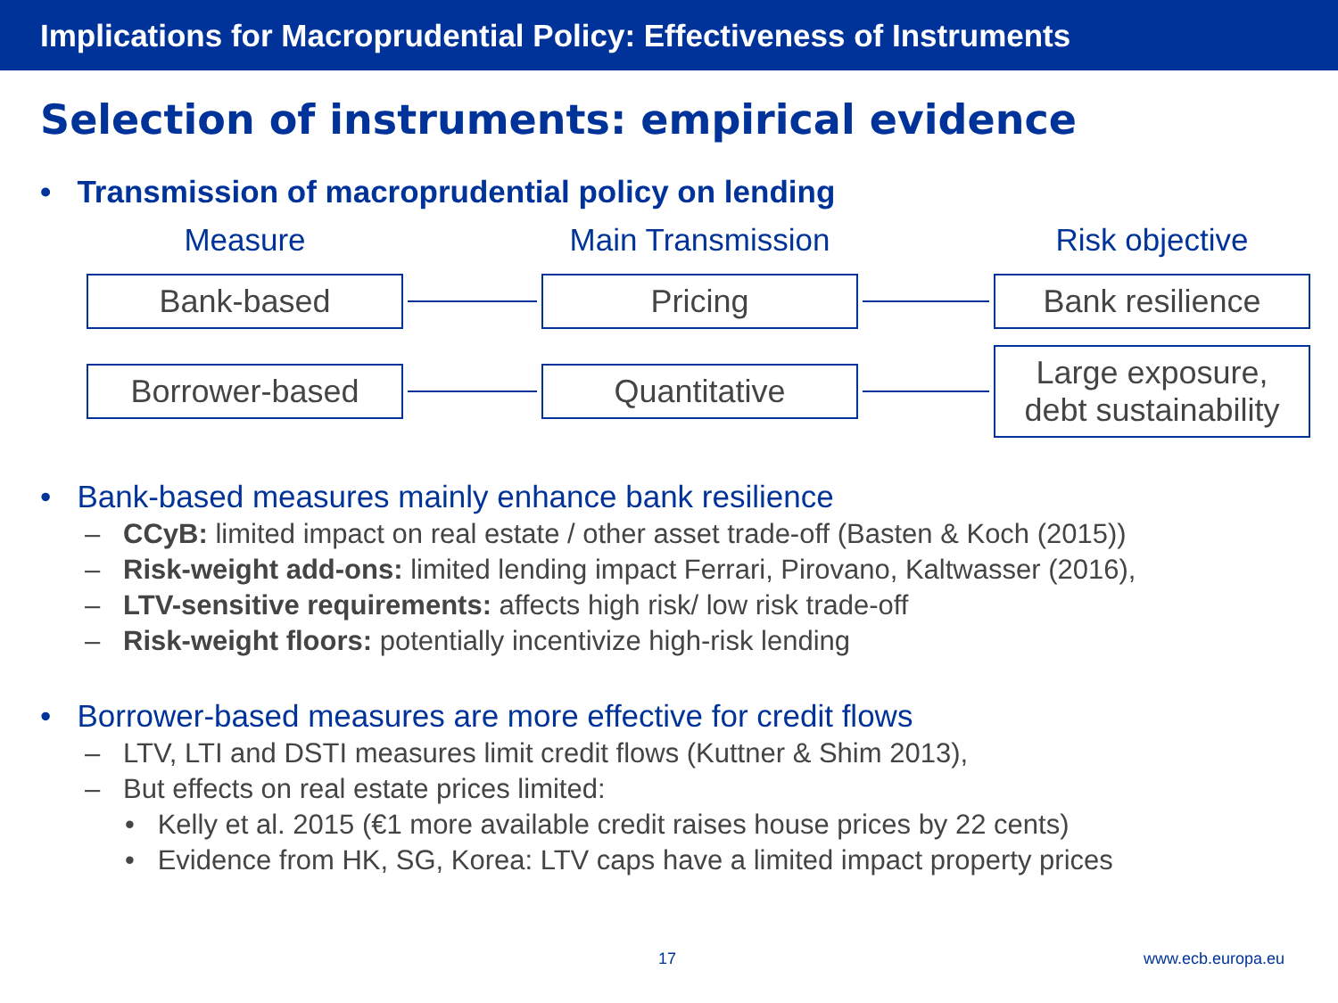Implications for Macroprudential Policy: Effectiveness of Instruments
Selection of instruments: empirical evidence
• Transmission of macroprudential policy on lending
Measure
Main Transmission
Risk objective
Bank-based
Pricing
Bank resilience
Borrower-based
Quantitative
Large exposure,
debt sustainability
• Bank-based measures mainly enhance bank resilience
– CCyB: limited impact on real estate / other asset trade-off (Basten & Koch (2015))
– Risk-weight add-ons: limited lending impact Ferrari, Pirovano, Kaltwasser (2016),
– LTV-sensitive requirements: affects high risk/ low risk trade-off
– Risk-weight floors: potentially incentivize high-risk lending
• Borrower-based measures are more effective for credit flows
– LTV, LTI and DSTI measures limit credit flows (Kuttner & Shim 2013),
– But effects on real estate prices limited:
• Kelly et al. 2015 (€1 more available credit raises house prices by 22 cents)
• Evidence from HK, SG, Korea: LTV caps have a limited impact property prices
17 www.ecb.europa.eu